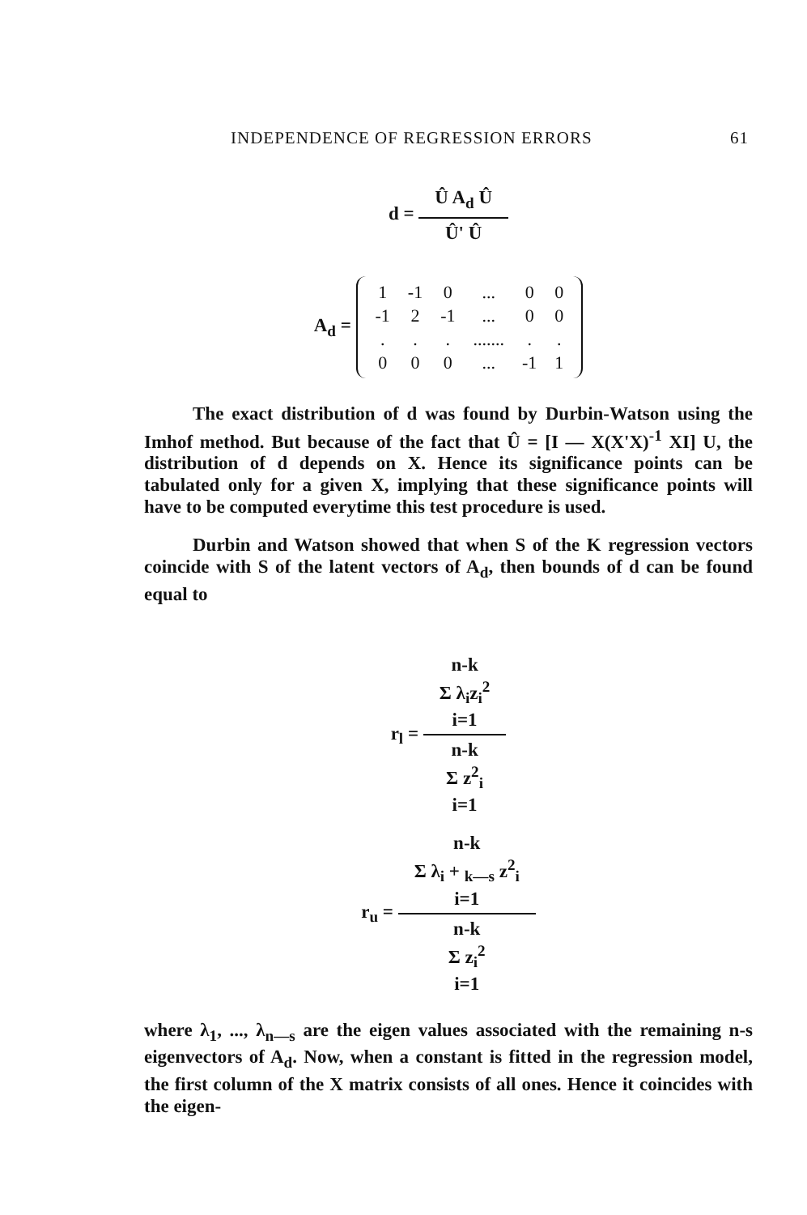INDEPENDENCE OF REGRESSION ERRORS 61
d =
Û A<sub>d</sub> Û
Û' Û
A<sub>d</sub> =
| 1 | -1 | 0 | ... | 0 | 0 |
| -1 | 2 | -1 | ... | 0 | 0 |
| . | . | . | ....... | . | . |
| 0 | 0 | 0 | ... | -1 | 1 |
The exact distribution of d was found by Durbin-Watson using the Imhof method. But because of the fact that Û = [I — X(X'X)<sup>-1</sup> XI] U, the distribution of d depends on X. Hence its significance points can be tabulated only for a given X, implying that these significance points will have to be computed everytime this test procedure is used.
Durbin and Watson showed that when S of the K regression vectors coincide with S of the latent vectors of A<sub>d</sub>, then bounds of d can be found equal to
r<sub>l</sub> =
n-k
Σ λ<sub>i</sub>z<sub>i</sub><sup>2</sup>
i=1
n-k
Σ z<sup>2</sup><sub>i</sub>
i=1
r<sub>u</sub> =
n-k
Σ λ<sub>i</sub> + <sub>k—s</sub> z<sup>2</sup><sub>i</sub>
i=1
n-k
Σ z<sub>i</sub><sup>2</sup>
i=1
where λ<sub>1</sub>, ..., λ<sub>n—s</sub> are the eigen values associated with the remaining n-s eigenvectors of A<sub>d</sub>. Now, when a constant is fitted in the regression model, the first column of the X matrix consists of all ones. Hence it coincides with the eigen-